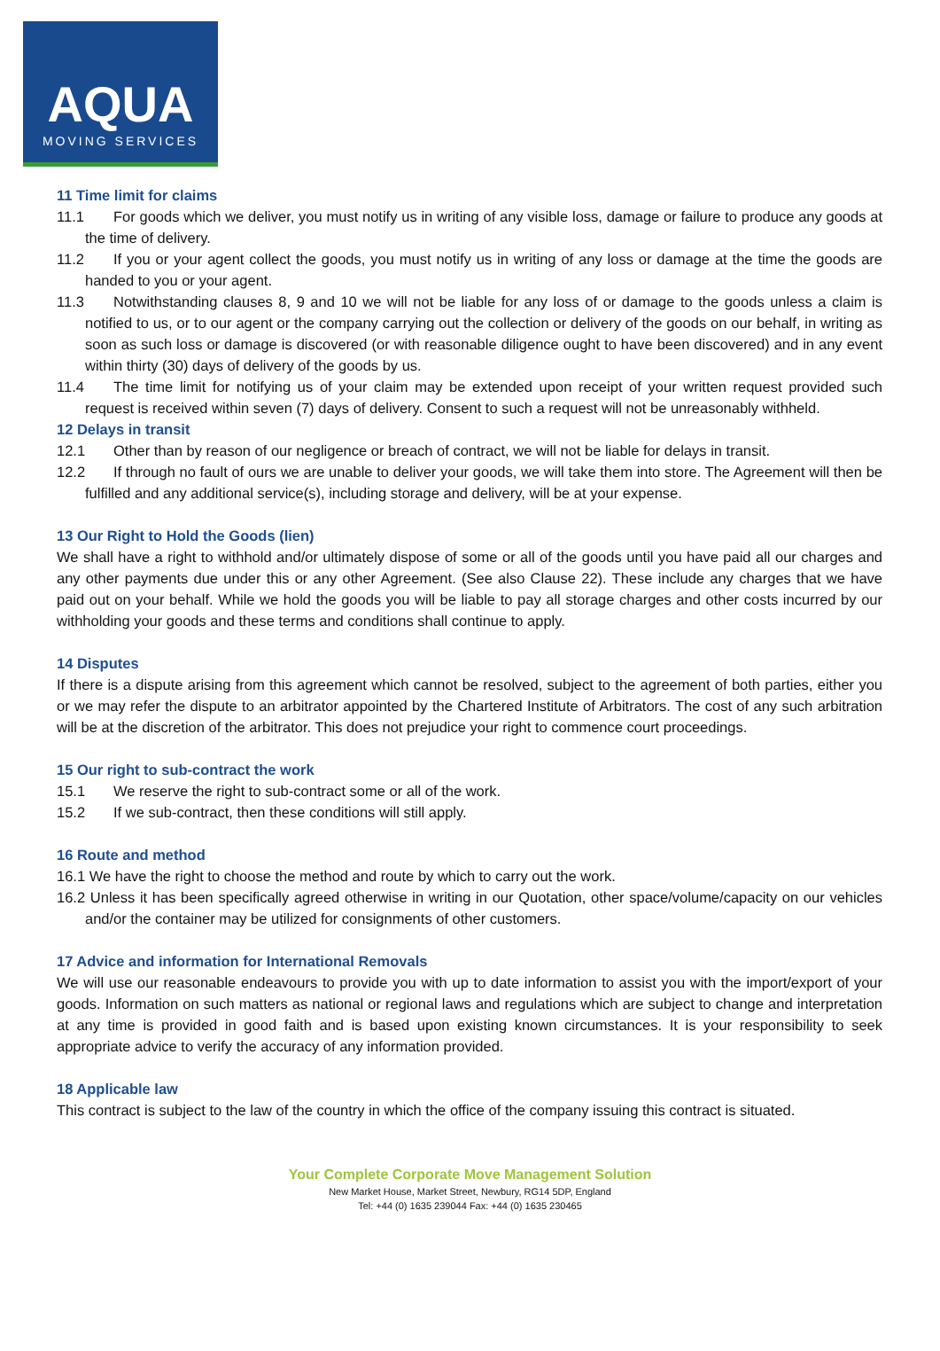AQUA
MOVING SERVICES
11 Time limit for claims
11.1 For goods which we deliver, you must notify us in writing of any visible loss, damage or failure to produce any goods at the time of delivery.
11.2 If you or your agent collect the goods, you must notify us in writing of any loss or damage at the time the goods are handed to you or your agent.
11.3 Notwithstanding clauses 8, 9 and 10 we will not be liable for any loss of or damage to the goods unless a claim is notified to us, or to our agent or the company carrying out the collection or delivery of the goods on our behalf, in writing as soon as such loss or damage is discovered (or with reasonable diligence ought to have been discovered) and in any event within thirty (30) days of delivery of the goods by us.
11.4 The time limit for notifying us of your claim may be extended upon receipt of your written request provided such request is received within seven (7) days of delivery. Consent to such a request will not be unreasonably withheld.
12 Delays in transit
12.1 Other than by reason of our negligence or breach of contract, we will not be liable for delays in transit.
12.2 If through no fault of ours we are unable to deliver your goods, we will take them into store. The Agreement will then be fulfilled and any additional service(s), including storage and delivery, will be at your expense.
13 Our Right to Hold the Goods (lien)
We shall have a right to withhold and/or ultimately dispose of some or all of the goods until you have paid all our charges and any other payments due under this or any other Agreement. (See also Clause 22). These include any charges that we have paid out on your behalf. While we hold the goods you will be liable to pay all storage charges and other costs incurred by our withholding your goods and these terms and conditions shall continue to apply.
14 Disputes
If there is a dispute arising from this agreement which cannot be resolved, subject to the agreement of both parties, either you or we may refer the dispute to an arbitrator appointed by the Chartered Institute of Arbitrators. The cost of any such arbitration will be at the discretion of the arbitrator. This does not prejudice your right to commence court proceedings.
15 Our right to sub-contract the work
15.1 We reserve the right to sub-contract some or all of the work.
15.2 If we sub-contract, then these conditions will still apply.
16 Route and method
16.1 We have the right to choose the method and route by which to carry out the work.
16.2 Unless it has been specifically agreed otherwise in writing in our Quotation, other space/volume/capacity on our vehicles and/or the container may be utilized for consignments of other customers.
17 Advice and information for International Removals
We will use our reasonable endeavours to provide you with up to date information to assist you with the import/export of your goods. Information on such matters as national or regional laws and regulations which are subject to change and interpretation at any time is provided in good faith and is based upon existing known circumstances. It is your responsibility to seek appropriate advice to verify the accuracy of any information provided.
18 Applicable law
This contract is subject to the law of the country in which the office of the company issuing this contract is situated.
Your Complete Corporate Move Management Solution
New Market House, Market Street, Newbury, RG14 5DP, England
Tel: +44 (0) 1635 239044 Fax: +44 (0) 1635 230465